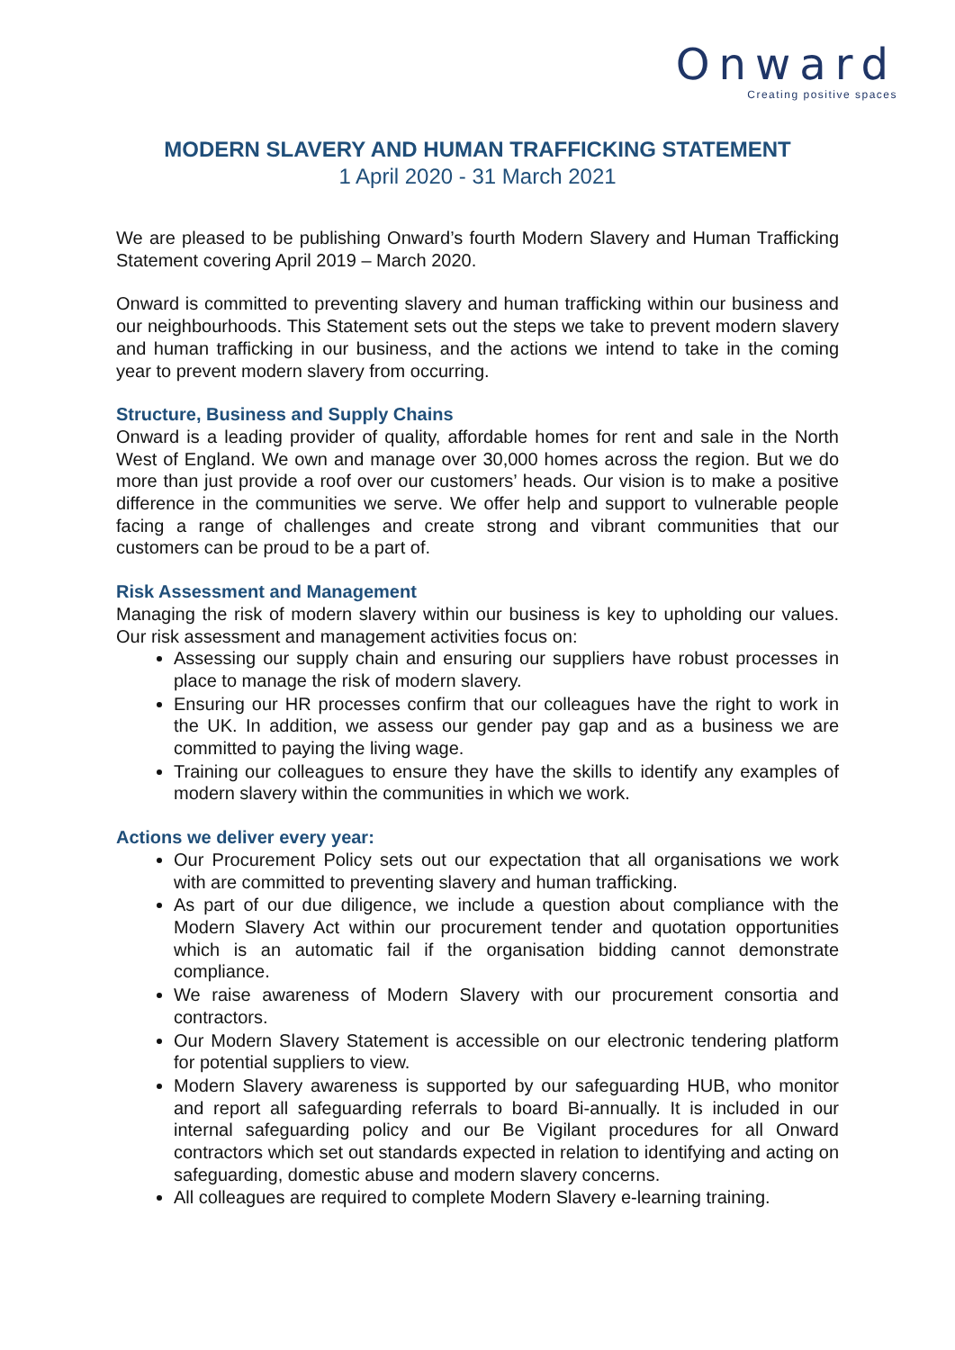Onward
Creating positive spaces
MODERN SLAVERY AND HUMAN TRAFFICKING STATEMENT
1 April 2020 - 31 March 2021
We are pleased to be publishing Onward’s fourth Modern Slavery and Human Trafficking Statement covering April 2019 – March 2020.
Onward is committed to preventing slavery and human trafficking within our business and our neighbourhoods. This Statement sets out the steps we take to prevent modern slavery and human trafficking in our business, and the actions we intend to take in the coming year to prevent modern slavery from occurring.
Structure, Business and Supply Chains
Onward is a leading provider of quality, affordable homes for rent and sale in the North West of England. We own and manage over 30,000 homes across the region. But we do more than just provide a roof over our customers’ heads. Our vision is to make a positive difference in the communities we serve. We offer help and support to vulnerable people facing a range of challenges and create strong and vibrant communities that our customers can be proud to be a part of.
Risk Assessment and Management
Managing the risk of modern slavery within our business is key to upholding our values. Our risk assessment and management activities focus on:
Assessing our supply chain and ensuring our suppliers have robust processes in place to manage the risk of modern slavery.
Ensuring our HR processes confirm that our colleagues have the right to work in the UK. In addition, we assess our gender pay gap and as a business we are committed to paying the living wage.
Training our colleagues to ensure they have the skills to identify any examples of modern slavery within the communities in which we work.
Actions we deliver every year:
Our Procurement Policy sets out our expectation that all organisations we work with are committed to preventing slavery and human trafficking.
As part of our due diligence, we include a question about compliance with the Modern Slavery Act within our procurement tender and quotation opportunities which is an automatic fail if the organisation bidding cannot demonstrate compliance.
We raise awareness of Modern Slavery with our procurement consortia and contractors.
Our Modern Slavery Statement is accessible on our electronic tendering platform for potential suppliers to view.
Modern Slavery awareness is supported by our safeguarding HUB, who monitor and report all safeguarding referrals to board Bi-annually. It is included in our internal safeguarding policy and our Be Vigilant procedures for all Onward contractors which set out standards expected in relation to identifying and acting on safeguarding, domestic abuse and modern slavery concerns.
All colleagues are required to complete Modern Slavery e-learning training.